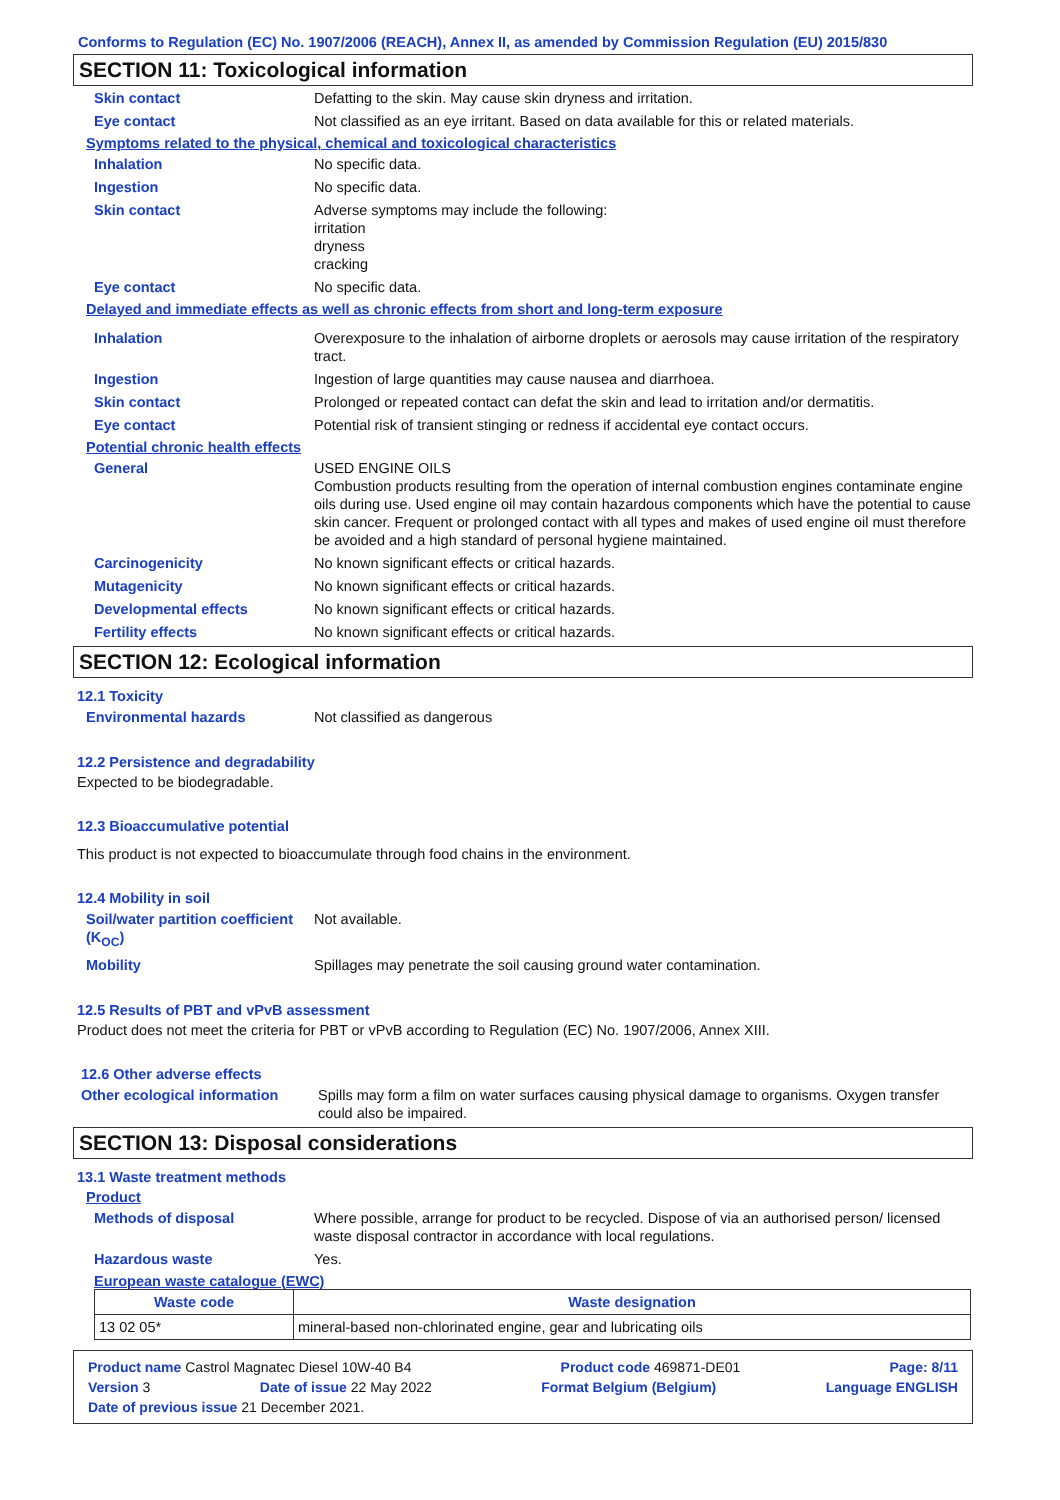Conforms to Regulation (EC) No. 1907/2006 (REACH), Annex II, as amended by Commission Regulation (EU) 2015/830
SECTION 11: Toxicological information
Skin contact Defatting to the skin. May cause skin dryness and irritation.
Eye contact Not classified as an eye irritant. Based on data available for this or related materials.
Symptoms related to the physical, chemical and toxicological characteristics
Inhalation No specific data.
Ingestion No specific data.
Skin contact Adverse symptoms may include the following:
irritation
dryness
cracking
Eye contact No specific data.
Delayed and immediate effects as well as chronic effects from short and long-term exposure
Inhalation Overexposure to the inhalation of airborne droplets or aerosols may cause irritation of the respiratory tract.
Ingestion Ingestion of large quantities may cause nausea and diarrhoea.
Skin contact Prolonged or repeated contact can defat the skin and lead to irritation and/or dermatitis.
Eye contact Potential risk of transient stinging or redness if accidental eye contact occurs.
Potential chronic health effects
General USED ENGINE OILS
Combustion products resulting from the operation of internal combustion engines contaminate engine oils during use. Used engine oil may contain hazardous components which have the potential to cause skin cancer. Frequent or prolonged contact with all types and makes of used engine oil must therefore be avoided and a high standard of personal hygiene maintained.
Carcinogenicity No known significant effects or critical hazards.
Mutagenicity No known significant effects or critical hazards.
Developmental effects No known significant effects or critical hazards.
Fertility effects No known significant effects or critical hazards.
SECTION 12: Ecological information
12.1 Toxicity
Environmental hazards Not classified as dangerous
12.2 Persistence and degradability
Expected to be biodegradable.
12.3 Bioaccumulative potential
This product is not expected to bioaccumulate through food chains in the environment.
12.4 Mobility in soil
Soil/water partition coefficient (K<sub>OC</sub>)
Not available.
Mobility Spillages may penetrate the soil causing ground water contamination.
12.5 Results of PBT and vPvB assessment
Product does not meet the criteria for PBT or vPvB according to Regulation (EC) No. 1907/2006, Annex XIII.
12.6 Other adverse effects
Other ecological information
Spills may form a film on water surfaces causing physical damage to organisms. Oxygen transfer could also be impaired.
SECTION 13: Disposal considerations
13.1 Waste treatment methods
Product
Methods of disposal Where possible, arrange for product to be recycled. Dispose of via an authorised person/ licensed waste disposal contractor in accordance with local regulations.
Hazardous waste Yes.
European waste catalogue (EWC)
| Waste code | Waste designation |
| --- | --- |
| 13 02 05* | mineral-based non-chlorinated engine, gear and lubricating oils |
Product name Castrol Magnatec Diesel 10W-40 B4 Product code 469871-DE01 Page: 8/11
Version 3 Date of issue 22 May 2022 Format Belgium (Belgium) Language ENGLISH
Date of previous issue 21 December 2021.